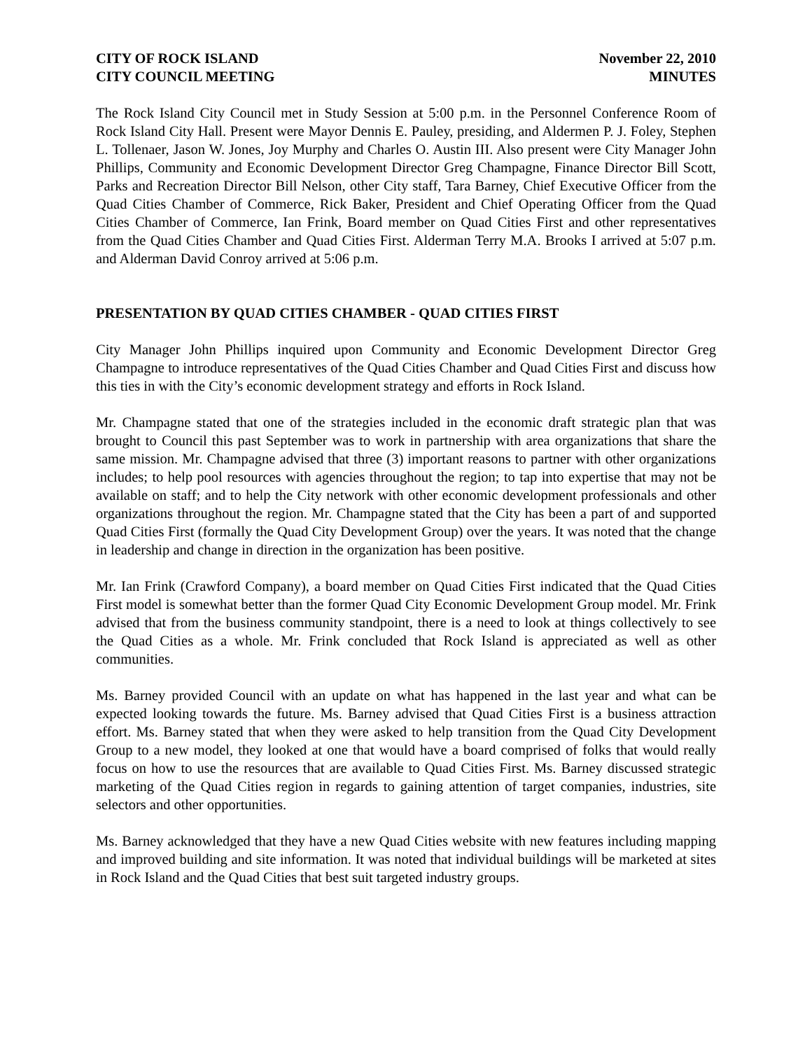CITY OF ROCK ISLAND
CITY COUNCIL MEETING
November 22, 2010
MINUTES
The Rock Island City Council met in Study Session at 5:00 p.m. in the Personnel Conference Room of Rock Island City Hall. Present were Mayor Dennis E. Pauley, presiding, and Aldermen P. J. Foley, Stephen L. Tollenaer, Jason W. Jones, Joy Murphy and Charles O. Austin III. Also present were City Manager John Phillips, Community and Economic Development Director Greg Champagne, Finance Director Bill Scott, Parks and Recreation Director Bill Nelson, other City staff, Tara Barney, Chief Executive Officer from the Quad Cities Chamber of Commerce, Rick Baker, President and Chief Operating Officer from the Quad Cities Chamber of Commerce, Ian Frink, Board member on Quad Cities First and other representatives from the Quad Cities Chamber and Quad Cities First. Alderman Terry M.A. Brooks I arrived at 5:07 p.m. and Alderman David Conroy arrived at 5:06 p.m.
PRESENTATION BY QUAD CITIES CHAMBER - QUAD CITIES FIRST
City Manager John Phillips inquired upon Community and Economic Development Director Greg Champagne to introduce representatives of the Quad Cities Chamber and Quad Cities First and discuss how this ties in with the City’s economic development strategy and efforts in Rock Island.
Mr. Champagne stated that one of the strategies included in the economic draft strategic plan that was brought to Council this past September was to work in partnership with area organizations that share the same mission. Mr. Champagne advised that three (3) important reasons to partner with other organizations includes; to help pool resources with agencies throughout the region; to tap into expertise that may not be available on staff; and to help the City network with other economic development professionals and other organizations throughout the region. Mr. Champagne stated that the City has been a part of and supported Quad Cities First (formally the Quad City Development Group) over the years. It was noted that the change in leadership and change in direction in the organization has been positive.
Mr. Ian Frink (Crawford Company), a board member on Quad Cities First indicated that the Quad Cities First model is somewhat better than the former Quad City Economic Development Group model. Mr. Frink advised that from the business community standpoint, there is a need to look at things collectively to see the Quad Cities as a whole. Mr. Frink concluded that Rock Island is appreciated as well as other communities.
Ms. Barney provided Council with an update on what has happened in the last year and what can be expected looking towards the future. Ms. Barney advised that Quad Cities First is a business attraction effort. Ms. Barney stated that when they were asked to help transition from the Quad City Development Group to a new model, they looked at one that would have a board comprised of folks that would really focus on how to use the resources that are available to Quad Cities First. Ms. Barney discussed strategic marketing of the Quad Cities region in regards to gaining attention of target companies, industries, site selectors and other opportunities.
Ms. Barney acknowledged that they have a new Quad Cities website with new features including mapping and improved building and site information. It was noted that individual buildings will be marketed at sites in Rock Island and the Quad Cities that best suit targeted industry groups.